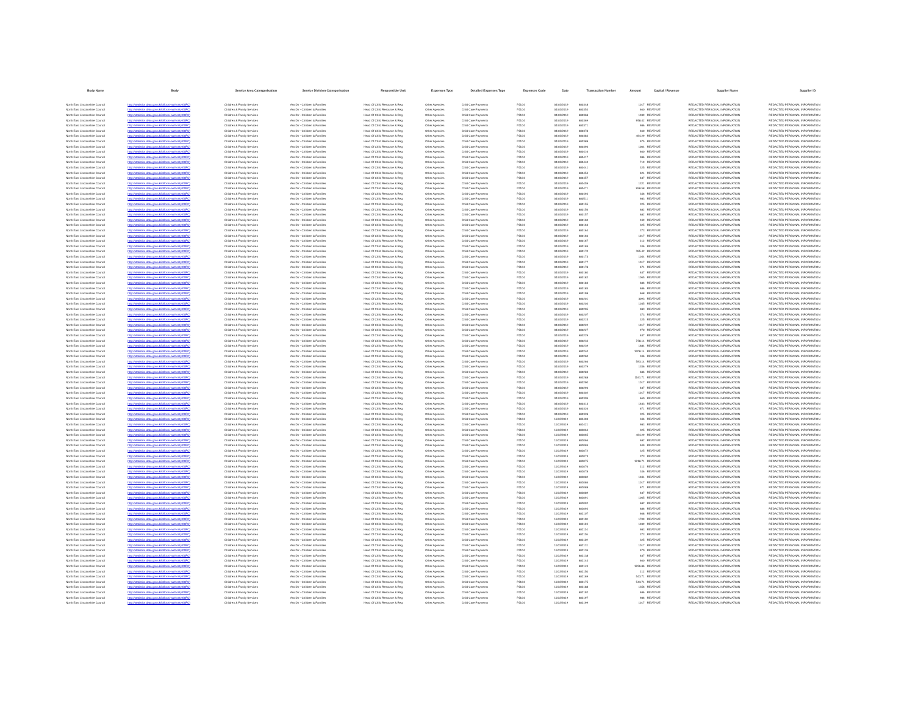| Body Name | Body | Service Area Catergorisation | Service Division Catergorisation | Responsible Unit | Expenses Type | Detailed Expenses Type | Expenses Code | Date | Transaction Number | Amount | Capital / Revenue | Supplier Name | Supplier ID |
| --- | --- | --- | --- | --- | --- | --- | --- | --- | --- | --- | --- | --- | --- |
| North East Lincolnshire Council | http://statistics.data.gov.uk/id/local-authority/00FC) | Children & Family Services | Ass Dir - Children & Families | Head Of Child Resource & Reg | Other Agencies | Child Care Payments | PJ104 | 04/02/2019 | 680348 | 1017 | REVENUE | REDACTED PERSONAL INFORMATION | REDACTED PERSONAL INFORMATION |
| North East Lincolnshire Council | http://statistics.data.gov.uk/id/local-authority/00FC) | Children & Family Services | Ass Dir - Children & Families | Head Of Child Resource & Reg | Other Agencies | Child Care Payments | PJ104 | 04/02/2019 | 680354 | 660 | REVENUE | REDACTED PERSONAL INFORMATION | REDACTED PERSONAL INFORMATION |
| North East Lincolnshire Council | http://statistics.data.gov.uk/id/local-authority/00FC) | Children & Family Services | Ass Dir - Children & Families | Head Of Child Resource & Reg | Other Agencies | Child Care Payments | PJ104 | 04/02/2019 | 680368 | 1039 | REVENUE | REDACTED PERSONAL INFORMATION | REDACTED PERSONAL INFORMATION |
| North East Lincolnshire Council | http://statistics.data.gov.uk/id/local-authority/00FC) | Children & Family Services | Ass Dir - Children & Families | Head Of Child Resource & Reg | Other Agencies | Child Care Payments | PJ104 | 04/02/2019 | 680369 | 958.42 | REVENUE | REDACTED PERSONAL INFORMATION | REDACTED PERSONAL INFORMATION |
| North East Lincolnshire Council | http://statistics.data.gov.uk/id/local-authority/00FC) | Children & Family Services | Ass Dir - Children & Families | Head Of Child Resource & Reg | Other Agencies | Child Care Payments | PJ104 | 04/02/2019 | 680371 | 986 | REVENUE | REDACTED PERSONAL INFORMATION | REDACTED PERSONAL INFORMATION |
| North East Lincolnshire Council | http://statistics.data.gov.uk/id/local-authority/00FC) | Children & Family Services | Ass Dir - Children & Families | Head Of Child Resource & Reg | Other Agencies | Child Care Payments | PJ104 | 04/02/2019 | 680378 | 660 | REVENUE | REDACTED PERSONAL INFORMATION | REDACTED PERSONAL INFORMATION |
| North East Lincolnshire Council | http://statistics.data.gov.uk/id/local-authority/00FC) | Children & Family Services | Ass Dir - Children & Families | Head Of Child Resource & Reg | Other Agencies | Child Care Payments | PJ104 | 04/02/2019 | 680384 | 464.29 | REVENUE | REDACTED PERSONAL INFORMATION | REDACTED PERSONAL INFORMATION |
| North East Lincolnshire Council | http://statistics.data.gov.uk/id/local-authority/00FC) | Children & Family Services | Ass Dir - Children & Families | Head Of Child Resource & Reg | Other Agencies | Child Care Payments | PJ104 | 04/02/2019 | 680388 | 975 | REVENUE | REDACTED PERSONAL INFORMATION | REDACTED PERSONAL INFORMATION |
| North East Lincolnshire Council | http://statistics.data.gov.uk/id/local-authority/00FC) | Children & Family Services | Ass Dir - Children & Families | Head Of Child Resource & Reg | Other Agencies | Child Care Payments | PJ104 | 04/02/2019 | 680396 | 1004 | REVENUE | REDACTED PERSONAL INFORMATION | REDACTED PERSONAL INFORMATION |
| North East Lincolnshire Council | http://statistics.data.gov.uk/id/local-authority/00FC) | Children & Family Services | Ass Dir - Children & Families | Head Of Child Resource & Reg | Other Agencies | Child Care Payments | PJ104 | 04/02/2019 | 680416 | 660 | REVENUE | REDACTED PERSONAL INFORMATION | REDACTED PERSONAL INFORMATION |
| North East Lincolnshire Council | http://statistics.data.gov.uk/id/local-authority/00FC) | Children & Family Services | Ass Dir - Children & Families | Head Of Child Resource & Reg | Other Agencies | Child Care Payments | PJ104 | 04/02/2019 | 680417 | 986 | REVENUE | REDACTED PERSONAL INFORMATION | REDACTED PERSONAL INFORMATION |
| North East Lincolnshire Council | http://statistics.data.gov.uk/id/local-authority/00FC) | Children & Family Services | Ass Dir - Children & Families | Head Of Child Resource & Reg | Other Agencies | Child Care Payments | PJ104 | 04/02/2019 | 680440 | 719 | REVENUE | REDACTED PERSONAL INFORMATION | REDACTED PERSONAL INFORMATION |
| North East Lincolnshire Council | http://statistics.data.gov.uk/id/local-authority/00FC) | Children & Family Services | Ass Dir - Children & Families | Head Of Child Resource & Reg | Other Agencies | Child Care Payments | PJ104 | 04/02/2019 | 680441 | 325 | REVENUE | REDACTED PERSONAL INFORMATION | REDACTED PERSONAL INFORMATION |
| North East Lincolnshire Council | http://statistics.data.gov.uk/id/local-authority/00FC) | Children & Family Services | Ass Dir - Children & Families | Head Of Child Resource & Reg | Other Agencies | Child Care Payments | PJ104 | 04/02/2019 | 680454 | 624 | REVENUE | REDACTED PERSONAL INFORMATION | REDACTED PERSONAL INFORMATION |
| North East Lincolnshire Council | http://statistics.data.gov.uk/id/local-authority/00FC) | Children & Family Services | Ass Dir - Children & Families | Head Of Child Resource & Reg | Other Agencies | Child Care Payments | PJ104 | 04/02/2019 | 680457 | 637 | REVENUE | REDACTED PERSONAL INFORMATION | REDACTED PERSONAL INFORMATION |
| North East Lincolnshire Council | http://statistics.data.gov.uk/id/local-authority/00FC) | Children & Family Services | Ass Dir - Children & Families | Head Of Child Resource & Reg | Other Agencies | Child Care Payments | PJ104 | 04/02/2019 | 680459 | 1321 | REVENUE | REDACTED PERSONAL INFORMATION | REDACTED PERSONAL INFORMATION |
| North East Lincolnshire Council | http://statistics.data.gov.uk/id/local-authority/00FC) | Children & Family Services | Ass Dir - Children & Families | Head Of Child Resource & Reg | Other Agencies | Child Care Payments | PJ104 | 04/02/2019 | 680471 | 958.58 | REVENUE | REDACTED PERSONAL INFORMATION | REDACTED PERSONAL INFORMATION |
| North East Lincolnshire Council | http://statistics.data.gov.uk/id/local-authority/00FC) | Children & Family Services | Ass Dir - Children & Families | Head Of Child Resource & Reg | Other Agencies | Child Care Payments | PJ104 | 04/02/2019 | 680494 | 346 | REVENUE | REDACTED PERSONAL INFORMATION | REDACTED PERSONAL INFORMATION |
| North East Lincolnshire Council | http://statistics.data.gov.uk/id/local-authority/00FC) | Children & Family Services | Ass Dir - Children & Families | Head Of Child Resource & Reg | Other Agencies | Child Care Payments | PJ104 | 04/02/2019 | 680511 | 983 | REVENUE | REDACTED PERSONAL INFORMATION | REDACTED PERSONAL INFORMATION |
| North East Lincolnshire Council | http://statistics.data.gov.uk/id/local-authority/00FC) | Children & Family Services | Ass Dir - Children & Families | Head Of Child Resource & Reg | Other Agencies | Child Care Payments | PJ104 | 04/02/2019 | 680155 | 325 | REVENUE | REDACTED PERSONAL INFORMATION | REDACTED PERSONAL INFORMATION |
| North East Lincolnshire Council | http://statistics.data.gov.uk/id/local-authority/00FC) | Children & Family Services | Ass Dir - Children & Families | Head Of Child Resource & Reg | Other Agencies | Child Care Payments | PJ104 | 04/02/2019 | 680156 | 682 | REVENUE | REDACTED PERSONAL INFORMATION | REDACTED PERSONAL INFORMATION |
| North East Lincolnshire Council | http://statistics.data.gov.uk/id/local-authority/00FC) | Children & Family Services | Ass Dir - Children & Families | Head Of Child Resource & Reg | Other Agencies | Child Care Payments | PJ104 | 04/02/2019 | 680157 | 682 | REVENUE | REDACTED PERSONAL INFORMATION | REDACTED PERSONAL INFORMATION |
| North East Lincolnshire Council | http://statistics.data.gov.uk/id/local-authority/00FC) | Children & Family Services | Ass Dir - Children & Families | Head Of Child Resource & Reg | Other Agencies | Child Care Payments | PJ104 | 04/02/2019 | 680160 | 949 | REVENUE | REDACTED PERSONAL INFORMATION | REDACTED PERSONAL INFORMATION |
| North East Lincolnshire Council | http://statistics.data.gov.uk/id/local-authority/00FC) | Children & Family Services | Ass Dir - Children & Families | Head Of Child Resource & Reg | Other Agencies | Child Care Payments | PJ104 | 04/02/2019 | 680163 | 325 | REVENUE | REDACTED PERSONAL INFORMATION | REDACTED PERSONAL INFORMATION |
| North East Lincolnshire Council | http://statistics.data.gov.uk/id/local-authority/00FC) | Children & Family Services | Ass Dir - Children & Families | Head Of Child Resource & Reg | Other Agencies | Child Care Payments | PJ104 | 04/02/2019 | 680164 | 373 | REVENUE | REDACTED PERSONAL INFORMATION | REDACTED PERSONAL INFORMATION |
| North East Lincolnshire Council | http://statistics.data.gov.uk/id/local-authority/00FC) | Children & Family Services | Ass Dir - Children & Families | Head Of Child Resource & Reg | Other Agencies | Child Care Payments | PJ104 | 04/02/2019 | 680166 | 1017 | REVENUE | REDACTED PERSONAL INFORMATION | REDACTED PERSONAL INFORMATION |
| North East Lincolnshire Council | http://statistics.data.gov.uk/id/local-authority/00FC) | Children & Family Services | Ass Dir - Children & Families | Head Of Child Resource & Reg | Other Agencies | Child Care Payments | PJ104 | 04/02/2019 | 680167 | 212 | REVENUE | REDACTED PERSONAL INFORMATION | REDACTED PERSONAL INFORMATION |
| North East Lincolnshire Council | http://statistics.data.gov.uk/id/local-authority/00FC) | Children & Family Services | Ass Dir - Children & Families | Head Of Child Resource & Reg | Other Agencies | Child Care Payments | PJ104 | 04/02/2019 | 680169 | 346 | REVENUE | REDACTED PERSONAL INFORMATION | REDACTED PERSONAL INFORMATION |
| North East Lincolnshire Council | http://statistics.data.gov.uk/id/local-authority/00FC) | Children & Family Services | Ass Dir - Children & Families | Head Of Child Resource & Reg | Other Agencies | Child Care Payments | PJ104 | 04/02/2019 | 680170 | 395.42 | REVENUE | REDACTED PERSONAL INFORMATION | REDACTED PERSONAL INFORMATION |
| North East Lincolnshire Council | http://statistics.data.gov.uk/id/local-authority/00FC) | Children & Family Services | Ass Dir - Children & Families | Head Of Child Resource & Reg | Other Agencies | Child Care Payments | PJ104 | 04/02/2019 | 680173 | 1044 | REVENUE | REDACTED PERSONAL INFORMATION | REDACTED PERSONAL INFORMATION |
| North East Lincolnshire Council | http://statistics.data.gov.uk/id/local-authority/00FC) | Children & Family Services | Ass Dir - Children & Families | Head Of Child Resource & Reg | Other Agencies | Child Care Payments | PJ104 | 04/02/2019 | 680177 | 1017 | REVENUE | REDACTED PERSONAL INFORMATION | REDACTED PERSONAL INFORMATION |
| North East Lincolnshire Council | http://statistics.data.gov.uk/id/local-authority/00FC) | Children & Family Services | Ass Dir - Children & Families | Head Of Child Resource & Reg | Other Agencies | Child Care Payments | PJ104 | 04/02/2019 | 680178 | 671 | REVENUE | REDACTED PERSONAL INFORMATION | REDACTED PERSONAL INFORMATION |
| North East Lincolnshire Council | http://statistics.data.gov.uk/id/local-authority/00FC) | Children & Family Services | Ass Dir - Children & Families | Head Of Child Resource & Reg | Other Agencies | Child Care Payments | PJ104 | 04/02/2019 | 680180 | 637 | REVENUE | REDACTED PERSONAL INFORMATION | REDACTED PERSONAL INFORMATION |
| North East Lincolnshire Council | http://statistics.data.gov.uk/id/local-authority/00FC) | Children & Family Services | Ass Dir - Children & Families | Head Of Child Resource & Reg | Other Agencies | Child Care Payments | PJ104 | 04/02/2019 | 680182 | 1065 | REVENUE | REDACTED PERSONAL INFORMATION | REDACTED PERSONAL INFORMATION |
| North East Lincolnshire Council | http://statistics.data.gov.uk/id/local-authority/00FC) | Children & Family Services | Ass Dir - Children & Families | Head Of Child Resource & Reg | Other Agencies | Child Care Payments | PJ104 | 04/02/2019 | 680183 | 686 | REVENUE | REDACTED PERSONAL INFORMATION | REDACTED PERSONAL INFORMATION |
| North East Lincolnshire Council | http://statistics.data.gov.uk/id/local-authority/00FC) | Children & Family Services | Ass Dir - Children & Families | Head Of Child Resource & Reg | Other Agencies | Child Care Payments | PJ104 | 04/02/2019 | 680185 | 686 | REVENUE | REDACTED PERSONAL INFORMATION | REDACTED PERSONAL INFORMATION |
| North East Lincolnshire Council | http://statistics.data.gov.uk/id/local-authority/00FC) | Children & Family Services | Ass Dir - Children & Families | Head Of Child Resource & Reg | Other Agencies | Child Care Payments | PJ104 | 04/02/2019 | 680198 | 668 | REVENUE | REDACTED PERSONAL INFORMATION | REDACTED PERSONAL INFORMATION |
| North East Lincolnshire Council | http://statistics.data.gov.uk/id/local-authority/00FC) | Children & Family Services | Ass Dir - Children & Families | Head Of Child Resource & Reg | Other Agencies | Child Care Payments | PJ104 | 04/02/2019 | 680201 | 3093 | REVENUE | REDACTED PERSONAL INFORMATION | REDACTED PERSONAL INFORMATION |
| North East Lincolnshire Council | http://statistics.data.gov.uk/id/local-authority/00FC) | Children & Family Services | Ass Dir - Children & Families | Head Of Child Resource & Reg | Other Agencies | Child Care Payments | PJ104 | 04/02/2019 | 680204 | 1035 | REVENUE | REDACTED PERSONAL INFORMATION | REDACTED PERSONAL INFORMATION |
| North East Lincolnshire Council | http://statistics.data.gov.uk/id/local-authority/00FC) | Children & Family Services | Ass Dir - Children & Families | Head Of Child Resource & Reg | Other Agencies | Child Care Payments | PJ104 | 04/02/2019 | 680205 | 983 | REVENUE | REDACTED PERSONAL INFORMATION | REDACTED PERSONAL INFORMATION |
| North East Lincolnshire Council | http://statistics.data.gov.uk/id/local-authority/00FC) | Children & Family Services | Ass Dir - Children & Families | Head Of Child Resource & Reg | Other Agencies | Child Care Payments | PJ104 | 04/02/2019 | 680207 | 373 | REVENUE | REDACTED PERSONAL INFORMATION | REDACTED PERSONAL INFORMATION |
| North East Lincolnshire Council | http://statistics.data.gov.uk/id/local-authority/00FC) | Children & Family Services | Ass Dir - Children & Families | Head Of Child Resource & Reg | Other Agencies | Child Care Payments | PJ104 | 04/02/2019 | 680215 | 325 | REVENUE | REDACTED PERSONAL INFORMATION | REDACTED PERSONAL INFORMATION |
| North East Lincolnshire Council | http://statistics.data.gov.uk/id/local-authority/00FC) | Children & Family Services | Ass Dir - Children & Families | Head Of Child Resource & Reg | Other Agencies | Child Care Payments | PJ104 | 04/02/2019 | 680222 | 1017 | REVENUE | REDACTED PERSONAL INFORMATION | REDACTED PERSONAL INFORMATION |
| North East Lincolnshire Council | http://statistics.data.gov.uk/id/local-authority/00FC) | Children & Family Services | Ass Dir - Children & Families | Head Of Child Resource & Reg | Other Agencies | Child Care Payments | PJ104 | 04/02/2019 | 680227 | 970 | REVENUE | REDACTED PERSONAL INFORMATION | REDACTED PERSONAL INFORMATION |
| North East Lincolnshire Council | http://statistics.data.gov.uk/id/local-authority/00FC) | Children & Family Services | Ass Dir - Children & Families | Head Of Child Resource & Reg | Other Agencies | Child Care Payments | PJ104 | 04/02/2019 | 680229 | 637 | REVENUE | REDACTED PERSONAL INFORMATION | REDACTED PERSONAL INFORMATION |
| North East Lincolnshire Council | http://statistics.data.gov.uk/id/local-authority/00FC) | Children & Family Services | Ass Dir - Children & Families | Head Of Child Resource & Reg | Other Agencies | Child Care Payments | PJ104 | 04/02/2019 | 680234 | 738.14 | REVENUE | REDACTED PERSONAL INFORMATION | REDACTED PERSONAL INFORMATION |
| North East Lincolnshire Council | http://statistics.data.gov.uk/id/local-authority/00FC) | Children & Family Services | Ass Dir - Children & Families | Head Of Child Resource & Reg | Other Agencies | Child Care Payments | PJ104 | 04/02/2019 | 680239 | 1684 | REVENUE | REDACTED PERSONAL INFORMATION | REDACTED PERSONAL INFORMATION |
| North East Lincolnshire Council | http://statistics.data.gov.uk/id/local-authority/00FC) | Children & Family Services | Ass Dir - Children & Families | Head Of Child Resource & Reg | Other Agencies | Child Care Payments | PJ104 | 04/02/2019 | 680240 | 3208.14 | REVENUE | REDACTED PERSONAL INFORMATION | REDACTED PERSONAL INFORMATION |
| North East Lincolnshire Council | http://statistics.data.gov.uk/id/local-authority/00FC) | Children & Family Services | Ass Dir - Children & Families | Head Of Child Resource & Reg | Other Agencies | Child Care Payments | PJ104 | 04/02/2019 | 680260 | 346 | REVENUE | REDACTED PERSONAL INFORMATION | REDACTED PERSONAL INFORMATION |
| North East Lincolnshire Council | http://statistics.data.gov.uk/id/local-authority/00FC) | Children & Family Services | Ass Dir - Children & Families | Head Of Child Resource & Reg | Other Agencies | Child Care Payments | PJ104 | 04/02/2019 | 680266 | 593.14 | REVENUE | REDACTED PERSONAL INFORMATION | REDACTED PERSONAL INFORMATION |
| North East Lincolnshire Council | http://statistics.data.gov.uk/id/local-authority/00FC) | Children & Family Services | Ass Dir - Children & Families | Head Of Child Resource & Reg | Other Agencies | Child Care Payments | PJ104 | 04/02/2019 | 680279 | 1356 | REVENUE | REDACTED PERSONAL INFORMATION | REDACTED PERSONAL INFORMATION |
| North East Lincolnshire Council | http://statistics.data.gov.uk/id/local-authority/00FC) | Children & Family Services | Ass Dir - Children & Families | Head Of Child Resource & Reg | Other Agencies | Child Care Payments | PJ104 | 04/02/2019 | 680283 | 686 | REVENUE | REDACTED PERSONAL INFORMATION | REDACTED PERSONAL INFORMATION |
| North East Lincolnshire Council | http://statistics.data.gov.uk/id/local-authority/00FC) | Children & Family Services | Ass Dir - Children & Families | Head Of Child Resource & Reg | Other Agencies | Child Care Payments | PJ104 | 04/02/2019 | 680288 | 1161.71 | REVENUE | REDACTED PERSONAL INFORMATION | REDACTED PERSONAL INFORMATION |
| North East Lincolnshire Council | http://statistics.data.gov.uk/id/local-authority/00FC) | Children & Family Services | Ass Dir - Children & Families | Head Of Child Resource & Reg | Other Agencies | Child Care Payments | PJ104 | 04/02/2019 | 680290 | 1017 | REVENUE | REDACTED PERSONAL INFORMATION | REDACTED PERSONAL INFORMATION |
| North East Lincolnshire Council | http://statistics.data.gov.uk/id/local-authority/00FC) | Children & Family Services | Ass Dir - Children & Families | Head Of Child Resource & Reg | Other Agencies | Child Care Payments | PJ104 | 04/02/2019 | 680296 | 637 | REVENUE | REDACTED PERSONAL INFORMATION | REDACTED PERSONAL INFORMATION |
| North East Lincolnshire Council | http://statistics.data.gov.uk/id/local-authority/00FC) | Children & Family Services | Ass Dir - Children & Families | Head Of Child Resource & Reg | Other Agencies | Child Care Payments | PJ104 | 04/02/2019 | 680302 | 1017 | REVENUE | REDACTED PERSONAL INFORMATION | REDACTED PERSONAL INFORMATION |
| North East Lincolnshire Council | http://statistics.data.gov.uk/id/local-authority/00FC) | Children & Family Services | Ass Dir - Children & Families | Head Of Child Resource & Reg | Other Agencies | Child Care Payments | PJ104 | 04/02/2019 | 680309 | 660 | REVENUE | REDACTED PERSONAL INFORMATION | REDACTED PERSONAL INFORMATION |
| North East Lincolnshire Council | http://statistics.data.gov.uk/id/local-authority/00FC) | Children & Family Services | Ass Dir - Children & Families | Head Of Child Resource & Reg | Other Agencies | Child Care Payments | PJ104 | 04/02/2019 | 680313 | 1633 | REVENUE | REDACTED PERSONAL INFORMATION | REDACTED PERSONAL INFORMATION |
| North East Lincolnshire Council | http://statistics.data.gov.uk/id/local-authority/00FC) | Children & Family Services | Ass Dir - Children & Families | Head Of Child Resource & Reg | Other Agencies | Child Care Payments | PJ104 | 04/02/2019 | 680326 | 671 | REVENUE | REDACTED PERSONAL INFORMATION | REDACTED PERSONAL INFORMATION |
| North East Lincolnshire Council | http://statistics.data.gov.uk/id/local-authority/00FC) | Children & Family Services | Ass Dir - Children & Families | Head Of Child Resource & Reg | Other Agencies | Child Care Payments | PJ104 | 04/02/2019 | 680328 | 325 | REVENUE | REDACTED PERSONAL INFORMATION | REDACTED PERSONAL INFORMATION |
| North East Lincolnshire Council | http://statistics.data.gov.uk/id/local-authority/00FC) | Children & Family Services | Ass Dir - Children & Families | Head Of Child Resource & Reg | Other Agencies | Child Care Payments | PJ104 | 11/02/2019 | 682403 | 346 | REVENUE | REDACTED PERSONAL INFORMATION | REDACTED PERSONAL INFORMATION |
| North East Lincolnshire Council | http://statistics.data.gov.uk/id/local-authority/00FC) | Children & Family Services | Ass Dir - Children & Families | Head Of Child Resource & Reg | Other Agencies | Child Care Payments | PJ104 | 11/02/2019 | 682421 | 983 | REVENUE | REDACTED PERSONAL INFORMATION | REDACTED PERSONAL INFORMATION |
| North East Lincolnshire Council | http://statistics.data.gov.uk/id/local-authority/00FC) | Children & Family Services | Ass Dir - Children & Families | Head Of Child Resource & Reg | Other Agencies | Child Care Payments | PJ104 | 11/02/2019 | 682064 | 325 | REVENUE | REDACTED PERSONAL INFORMATION | REDACTED PERSONAL INFORMATION |
| North East Lincolnshire Council | http://statistics.data.gov.uk/id/local-authority/00FC) | Children & Family Services | Ass Dir - Children & Families | Head Of Child Resource & Reg | Other Agencies | Child Care Payments | PJ104 | 11/02/2019 | 682065 | 464.29 | REVENUE | REDACTED PERSONAL INFORMATION | REDACTED PERSONAL INFORMATION |
| North East Lincolnshire Council | http://statistics.data.gov.uk/id/local-authority/00FC) | Children & Family Services | Ass Dir - Children & Families | Head Of Child Resource & Reg | Other Agencies | Child Care Payments | PJ104 | 11/02/2019 | 682066 | 682 | REVENUE | REDACTED PERSONAL INFORMATION | REDACTED PERSONAL INFORMATION |
| North East Lincolnshire Council | http://statistics.data.gov.uk/id/local-authority/00FC) | Children & Family Services | Ass Dir - Children & Families | Head Of Child Resource & Reg | Other Agencies | Child Care Payments | PJ104 | 11/02/2019 | 682069 | 949 | REVENUE | REDACTED PERSONAL INFORMATION | REDACTED PERSONAL INFORMATION |
| North East Lincolnshire Council | http://statistics.data.gov.uk/id/local-authority/00FC) | Children & Family Services | Ass Dir - Children & Families | Head Of Child Resource & Reg | Other Agencies | Child Care Payments | PJ104 | 11/02/2019 | 682072 | 325 | REVENUE | REDACTED PERSONAL INFORMATION | REDACTED PERSONAL INFORMATION |
| North East Lincolnshire Council | http://statistics.data.gov.uk/id/local-authority/00FC) | Children & Family Services | Ass Dir - Children & Families | Head Of Child Resource & Reg | Other Agencies | Child Care Payments | PJ104 | 11/02/2019 | 682073 | 373 | REVENUE | REDACTED PERSONAL INFORMATION | REDACTED PERSONAL INFORMATION |
| North East Lincolnshire Council | http://statistics.data.gov.uk/id/local-authority/00FC) | Children & Family Services | Ass Dir - Children & Families | Head Of Child Resource & Reg | Other Agencies | Child Care Payments | PJ104 | 11/02/2019 | 682075 | 1218.71 | REVENUE | REDACTED PERSONAL INFORMATION | REDACTED PERSONAL INFORMATION |
| North East Lincolnshire Council | http://statistics.data.gov.uk/id/local-authority/00FC) | Children & Family Services | Ass Dir - Children & Families | Head Of Child Resource & Reg | Other Agencies | Child Care Payments | PJ104 | 11/02/2019 | 682076 | 212 | REVENUE | REDACTED PERSONAL INFORMATION | REDACTED PERSONAL INFORMATION |
| North East Lincolnshire Council | http://statistics.data.gov.uk/id/local-authority/00FC) | Children & Family Services | Ass Dir - Children & Families | Head Of Child Resource & Reg | Other Agencies | Child Care Payments | PJ104 | 11/02/2019 | 682078 | 346 | REVENUE | REDACTED PERSONAL INFORMATION | REDACTED PERSONAL INFORMATION |
| North East Lincolnshire Council | http://statistics.data.gov.uk/id/local-authority/00FC) | Children & Family Services | Ass Dir - Children & Families | Head Of Child Resource & Reg | Other Agencies | Child Care Payments | PJ104 | 11/02/2019 | 682082 | 1044 | REVENUE | REDACTED PERSONAL INFORMATION | REDACTED PERSONAL INFORMATION |
| North East Lincolnshire Council | http://statistics.data.gov.uk/id/local-authority/00FC) | Children & Family Services | Ass Dir - Children & Families | Head Of Child Resource & Reg | Other Agencies | Child Care Payments | PJ104 | 11/02/2019 | 682086 | 1017 | REVENUE | REDACTED PERSONAL INFORMATION | REDACTED PERSONAL INFORMATION |
| North East Lincolnshire Council | http://statistics.data.gov.uk/id/local-authority/00FC) | Children & Family Services | Ass Dir - Children & Families | Head Of Child Resource & Reg | Other Agencies | Child Care Payments | PJ104 | 11/02/2019 | 682088 | 671 | REVENUE | REDACTED PERSONAL INFORMATION | REDACTED PERSONAL INFORMATION |
| North East Lincolnshire Council | http://statistics.data.gov.uk/id/local-authority/00FC) | Children & Family Services | Ass Dir - Children & Families | Head Of Child Resource & Reg | Other Agencies | Child Care Payments | PJ104 | 11/02/2019 | 682089 | 637 | REVENUE | REDACTED PERSONAL INFORMATION | REDACTED PERSONAL INFORMATION |
| North East Lincolnshire Council | http://statistics.data.gov.uk/id/local-authority/00FC) | Children & Family Services | Ass Dir - Children & Families | Head Of Child Resource & Reg | Other Agencies | Child Care Payments | PJ104 | 11/02/2019 | 682091 | 1065 | REVENUE | REDACTED PERSONAL INFORMATION | REDACTED PERSONAL INFORMATION |
| North East Lincolnshire Council | http://statistics.data.gov.uk/id/local-authority/00FC) | Children & Family Services | Ass Dir - Children & Families | Head Of Child Resource & Reg | Other Agencies | Child Care Payments | PJ104 | 11/02/2019 | 682092 | 682 | REVENUE | REDACTED PERSONAL INFORMATION | REDACTED PERSONAL INFORMATION |
| North East Lincolnshire Council | http://statistics.data.gov.uk/id/local-authority/00FC) | Children & Family Services | Ass Dir - Children & Families | Head Of Child Resource & Reg | Other Agencies | Child Care Payments | PJ104 | 11/02/2019 | 682094 | 686 | REVENUE | REDACTED PERSONAL INFORMATION | REDACTED PERSONAL INFORMATION |
| North East Lincolnshire Council | http://statistics.data.gov.uk/id/local-authority/00FC) | Children & Family Services | Ass Dir - Children & Families | Head Of Child Resource & Reg | Other Agencies | Child Care Payments | PJ104 | 11/02/2019 | 682107 | 668 | REVENUE | REDACTED PERSONAL INFORMATION | REDACTED PERSONAL INFORMATION |
| North East Lincolnshire Council | http://statistics.data.gov.uk/id/local-authority/00FC) | Children & Family Services | Ass Dir - Children & Families | Head Of Child Resource & Reg | Other Agencies | Child Care Payments | PJ104 | 11/02/2019 | 682110 | 1709 | REVENUE | REDACTED PERSONAL INFORMATION | REDACTED PERSONAL INFORMATION |
| North East Lincolnshire Council | http://statistics.data.gov.uk/id/local-authority/00FC) | Children & Family Services | Ass Dir - Children & Families | Head Of Child Resource & Reg | Other Agencies | Child Care Payments | PJ104 | 11/02/2019 | 682113 | 1039 | REVENUE | REDACTED PERSONAL INFORMATION | REDACTED PERSONAL INFORMATION |
| North East Lincolnshire Council | http://statistics.data.gov.uk/id/local-authority/00FC) | Children & Family Services | Ass Dir - Children & Families | Head Of Child Resource & Reg | Other Agencies | Child Care Payments | PJ104 | 11/02/2019 | 682114 | 983 | REVENUE | REDACTED PERSONAL INFORMATION | REDACTED PERSONAL INFORMATION |
| North East Lincolnshire Council | http://statistics.data.gov.uk/id/local-authority/00FC) | Children & Family Services | Ass Dir - Children & Families | Head Of Child Resource & Reg | Other Agencies | Child Care Payments | PJ104 | 11/02/2019 | 682116 | 373 | REVENUE | REDACTED PERSONAL INFORMATION | REDACTED PERSONAL INFORMATION |
| North East Lincolnshire Council | http://statistics.data.gov.uk/id/local-authority/00FC) | Children & Family Services | Ass Dir - Children & Families | Head Of Child Resource & Reg | Other Agencies | Child Care Payments | PJ104 | 11/02/2019 | 682119 | 325 | REVENUE | REDACTED PERSONAL INFORMATION | REDACTED PERSONAL INFORMATION |
| North East Lincolnshire Council | http://statistics.data.gov.uk/id/local-authority/00FC) | Children & Family Services | Ass Dir - Children & Families | Head Of Child Resource & Reg | Other Agencies | Child Care Payments | PJ104 | 11/02/2019 | 682131 | 1017 | REVENUE | REDACTED PERSONAL INFORMATION | REDACTED PERSONAL INFORMATION |
| North East Lincolnshire Council | http://statistics.data.gov.uk/id/local-authority/00FC) | Children & Family Services | Ass Dir - Children & Families | Head Of Child Resource & Reg | Other Agencies | Child Care Payments | PJ104 | 11/02/2019 | 682136 | 970 | REVENUE | REDACTED PERSONAL INFORMATION | REDACTED PERSONAL INFORMATION |
| North East Lincolnshire Council | http://statistics.data.gov.uk/id/local-authority/00FC) | Children & Family Services | Ass Dir - Children & Families | Head Of Child Resource & Reg | Other Agencies | Child Care Payments | PJ104 | 11/02/2019 | 682138 | 637 | REVENUE | REDACTED PERSONAL INFORMATION | REDACTED PERSONAL INFORMATION |
| North East Lincolnshire Council | http://statistics.data.gov.uk/id/local-authority/00FC) | Children & Family Services | Ass Dir - Children & Families | Head Of Child Resource & Reg | Other Agencies | Child Care Payments | PJ104 | 11/02/2019 | 682144 | 660 | REVENUE | REDACTED PERSONAL INFORMATION | REDACTED PERSONAL INFORMATION |
| North East Lincolnshire Council | http://statistics.data.gov.uk/id/local-authority/00FC) | Children & Family Services | Ass Dir - Children & Families | Head Of Child Resource & Reg | Other Agencies | Child Care Payments | PJ104 | 11/02/2019 | 682149 | 1226.86 | REVENUE | REDACTED PERSONAL INFORMATION | REDACTED PERSONAL INFORMATION |
| North East Lincolnshire Council | http://statistics.data.gov.uk/id/local-authority/00FC) | Children & Family Services | Ass Dir - Children & Families | Head Of Child Resource & Reg | Other Agencies | Child Care Payments | PJ104 | 11/02/2019 | 682150 | 212 | REVENUE | REDACTED PERSONAL INFORMATION | REDACTED PERSONAL INFORMATION |
| North East Lincolnshire Council | http://statistics.data.gov.uk/id/local-authority/00FC) | Children & Family Services | Ass Dir - Children & Families | Head Of Child Resource & Reg | Other Agencies | Child Care Payments | PJ104 | 11/02/2019 | 682169 | 543.71 | REVENUE | REDACTED PERSONAL INFORMATION | REDACTED PERSONAL INFORMATION |
| North East Lincolnshire Council | http://statistics.data.gov.uk/id/local-authority/00FC) | Children & Family Services | Ass Dir - Children & Families | Head Of Child Resource & Reg | Other Agencies | Child Care Payments | PJ104 | 11/02/2019 | 682175 | 543.71 | REVENUE | REDACTED PERSONAL INFORMATION | REDACTED PERSONAL INFORMATION |
| North East Lincolnshire Council | http://statistics.data.gov.uk/id/local-authority/00FC) | Children & Family Services | Ass Dir - Children & Families | Head Of Child Resource & Reg | Other Agencies | Child Care Payments | PJ104 | 11/02/2019 | 682188 | 1356 | REVENUE | REDACTED PERSONAL INFORMATION | REDACTED PERSONAL INFORMATION |
| North East Lincolnshire Council | http://statistics.data.gov.uk/id/local-authority/00FC) | Children & Family Services | Ass Dir - Children & Families | Head Of Child Resource & Reg | Other Agencies | Child Care Payments | PJ104 | 11/02/2019 | 682192 | 686 | REVENUE | REDACTED PERSONAL INFORMATION | REDACTED PERSONAL INFORMATION |
| North East Lincolnshire Council | http://statistics.data.gov.uk/id/local-authority/00FC) | Children & Family Services | Ass Dir - Children & Families | Head Of Child Resource & Reg | Other Agencies | Child Care Payments | PJ104 | 11/02/2019 | 682197 | 986 | REVENUE | REDACTED PERSONAL INFORMATION | REDACTED PERSONAL INFORMATION |
| North East Lincolnshire Council | http://statistics.data.gov.uk/id/local-authority/00FC) | Children & Family Services | Ass Dir - Children & Families | Head Of Child Resource & Reg | Other Agencies | Child Care Payments | PJ104 | 11/02/2019 | 682199 | 1017 | REVENUE | REDACTED PERSONAL INFORMATION | REDACTED PERSONAL INFORMATION |